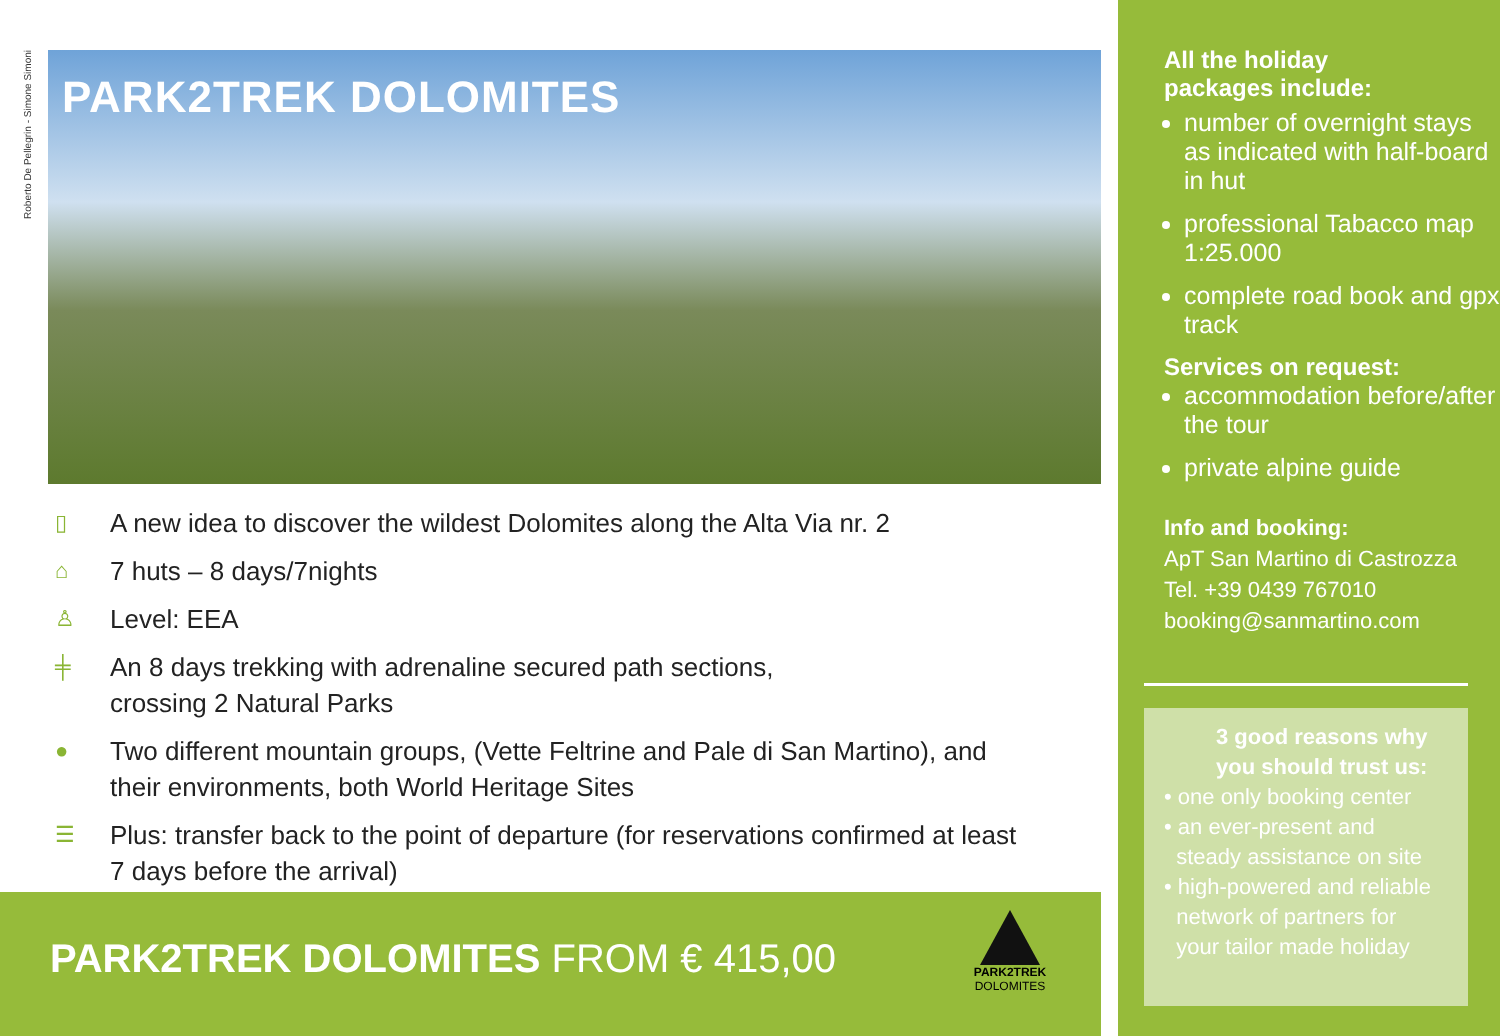Roberto De Pellegrin - Simone Simoni
PARK2TREK DOLOMITES
▯ A new idea to discover the wildest Dolomites along the Alta Via nr. 2
⌂ 7 huts – 8 days/7nights
♙ Level: EEA
╪ An 8 days trekking with adrenaline secured path sections,
crossing 2 Natural Parks
● Two different mountain groups, (Vette Feltrine and Pale di San Martino), and
their environments, both World Heritage Sites
☰ Plus: transfer back to the point of departure (for reservations confirmed at least
7 days before the arrival)
PARK2TREK DOLOMITES FROM € 415,00
PARK2TREK
DOLOMITES
All the holiday
packages include:
number of overnight stays as indicated with half-board in hut
professional Tabacco map 1:25.000
complete road book and gpx track
Services on request:
accommodation before/after the tour
private alpine guide
Info and booking:
ApT San Martino di Castrozza
Tel. +39 0439 767010
booking@sanmartino.com
3 good reasons why you should trust us:
• one only booking center
• an ever-present and
steady assistance on site
• high-powered and reliable
network of partners for
your tailor made holiday